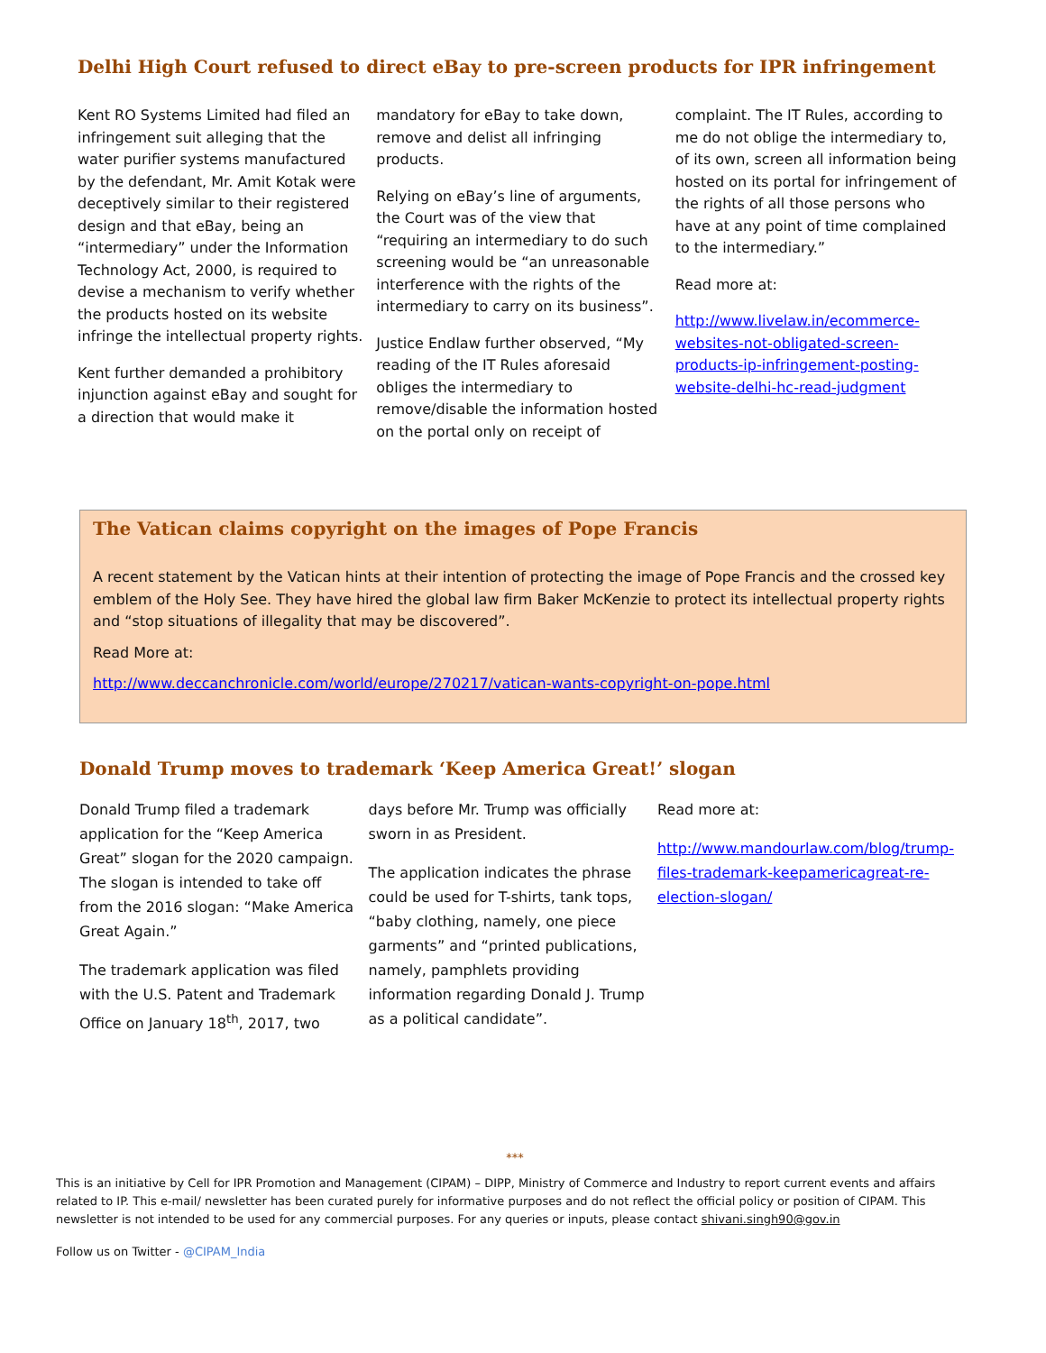Delhi High Court refused to direct eBay to pre-screen products for IPR infringement
Kent RO Systems Limited had filed an infringement suit alleging that the water purifier systems manufactured by the defendant, Mr. Amit Kotak were deceptively similar to their registered design and that eBay, being an “intermediary” under the Information Technology Act, 2000, is required to devise a mechanism to verify whether the products hosted on its website infringe the intellectual property rights.
Kent further demanded a prohibitory injunction against eBay and sought for a direction that would make it
mandatory for eBay to take down, remove and delist all infringing products.
Relying on eBay’s line of arguments, the Court was of the view that “requiring an intermediary to do such screening would be “an unreasonable interference with the rights of the intermediary to carry on its business”.
Justice Endlaw further observed, “My reading of the IT Rules aforesaid obliges the intermediary to remove/disable the information hosted on the portal only on receipt of
complaint. The IT Rules, according to me do not oblige the intermediary to, of its own, screen all information being hosted on its portal for infringement of the rights of all those persons who have at any point of time complained to the intermediary.”
Read more at:
http://www.livelaw.in/ecommerce-websites-not-obligated-screen-products-ip-infringement-posting-website-delhi-hc-read-judgment
The Vatican claims copyright on the images of Pope Francis
A recent statement by the Vatican hints at their intention of protecting the image of Pope Francis and the crossed key emblem of the Holy See. They have hired the global law firm Baker McKenzie to protect its intellectual property rights and “stop situations of illegality that may be discovered”.
Read More at:
http://www.deccanchronicle.com/world/europe/270217/vatican-wants-copyright-on-pope.html
Donald Trump moves to trademark ‘Keep America Great!’ slogan
Donald Trump filed a trademark application for the “Keep America Great” slogan for the 2020 campaign. The slogan is intended to take off from the 2016 slogan: “Make America Great Again.”
The trademark application was filed with the U.S. Patent and Trademark Office on January 18<sup>th</sup>, 2017, two
days before Mr. Trump was officially sworn in as President.
The application indicates the phrase could be used for T-shirts, tank tops, “baby clothing, namely, one piece garments” and “printed publications, namely, pamphlets providing information regarding Donald J. Trump as a political candidate”.
Read more at:
http://www.mandourlaw.com/blog/trump-files-trademark-keepamericagreat-re-election-slogan/
***
This is an initiative by Cell for IPR Promotion and Management (CIPAM) – DIPP, Ministry of Commerce and Industry to report current events and affairs related to IP. This e-mail/ newsletter has been curated purely for informative purposes and do not reflect the official policy or position of CIPAM. This newsletter is not intended to be used for any commercial purposes. For any queries or inputs, please contact shivani.singh90@gov.in
Follow us on Twitter - @CIPAM_India